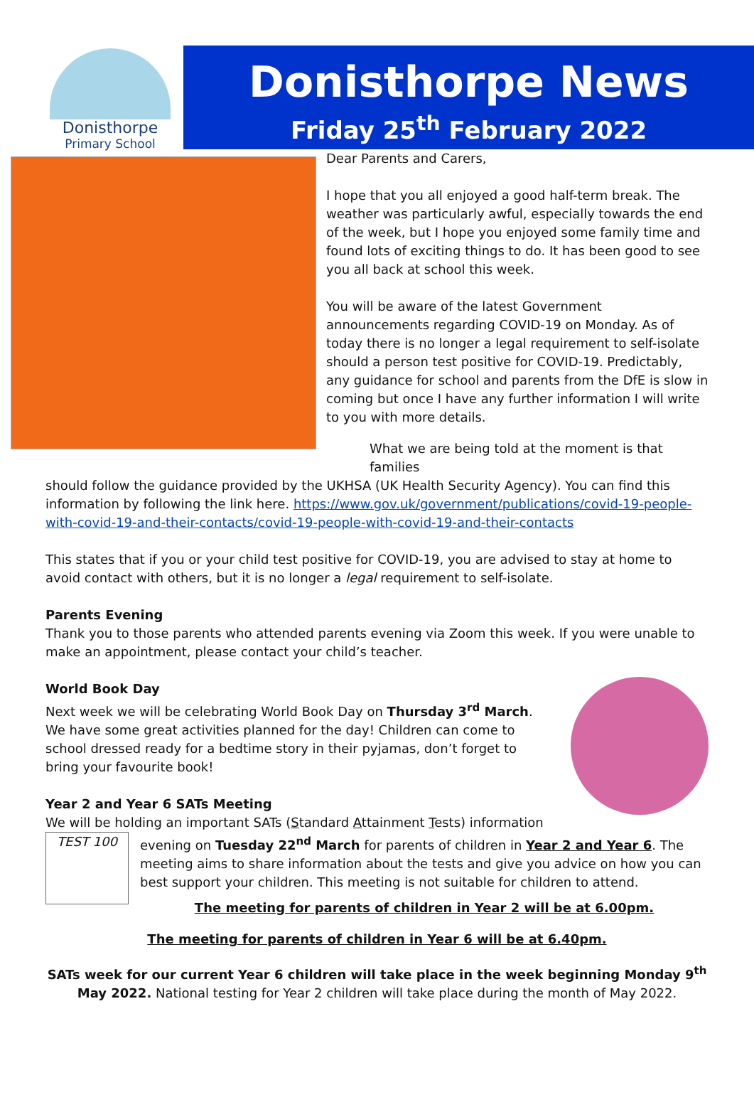Donisthorpe
Primary School
Donisthorpe News
Friday 25<sup>th</sup> February 2022
Dear Parents and Carers,
I hope that you all enjoyed a good half-term break. The weather was particularly awful, especially towards the end of the week, but I hope you enjoyed some family time and found lots of exciting things to do. It has been good to see you all back at school this week.
You will be aware of the latest Government announcements regarding COVID-19 on Monday. As of today there is no longer a legal requirement to self-isolate should a person test positive for COVID-19. Predictably, any guidance for school and parents from the DfE is slow in coming but once I have any further information I will write to you with more details.
What we are being told at the moment is that families
should follow the guidance provided by the UKHSA (UK Health Security Agency). You can find this information by following the link here. https://www.gov.uk/government/publications/covid-19-people-with-covid-19-and-their-contacts/covid-19-people-with-covid-19-and-their-contacts
This states that if you or your child test positive for COVID-19, you are advised to stay at home to avoid contact with others, but it is no longer a legal requirement to self-isolate.
Parents Evening
Thank you to those parents who attended parents evening via Zoom this week. If you were unable to make an appointment, please contact your child’s teacher.
World Book Day
Next week we will be celebrating World Book Day on Thursday 3<sup>rd</sup> March. We have some great activities planned for the day! Children can come to school dressed ready for a bedtime story in their pyjamas, don’t forget to bring your favourite book!
Year 2 and Year 6 SATs Meeting
We will be holding an important SATs (Standard Attainment Tests) information evening on Tuesday 22<sup>nd</sup> March for parents of children in Year 2 and Year 6. TEST 100 The meeting aims to share information about the tests and give you advice on how you can best support your children. This meeting is not suitable for children to attend.
The meeting for parents of children in Year 2 will be at 6.00pm.
The meeting for parents of children in Year 6 will be at 6.40pm.
SATs week for our current Year 6 children will take place in the week beginning Monday 9<sup>th</sup> May 2022. National testing for Year 2 children will take place during the month of May 2022.